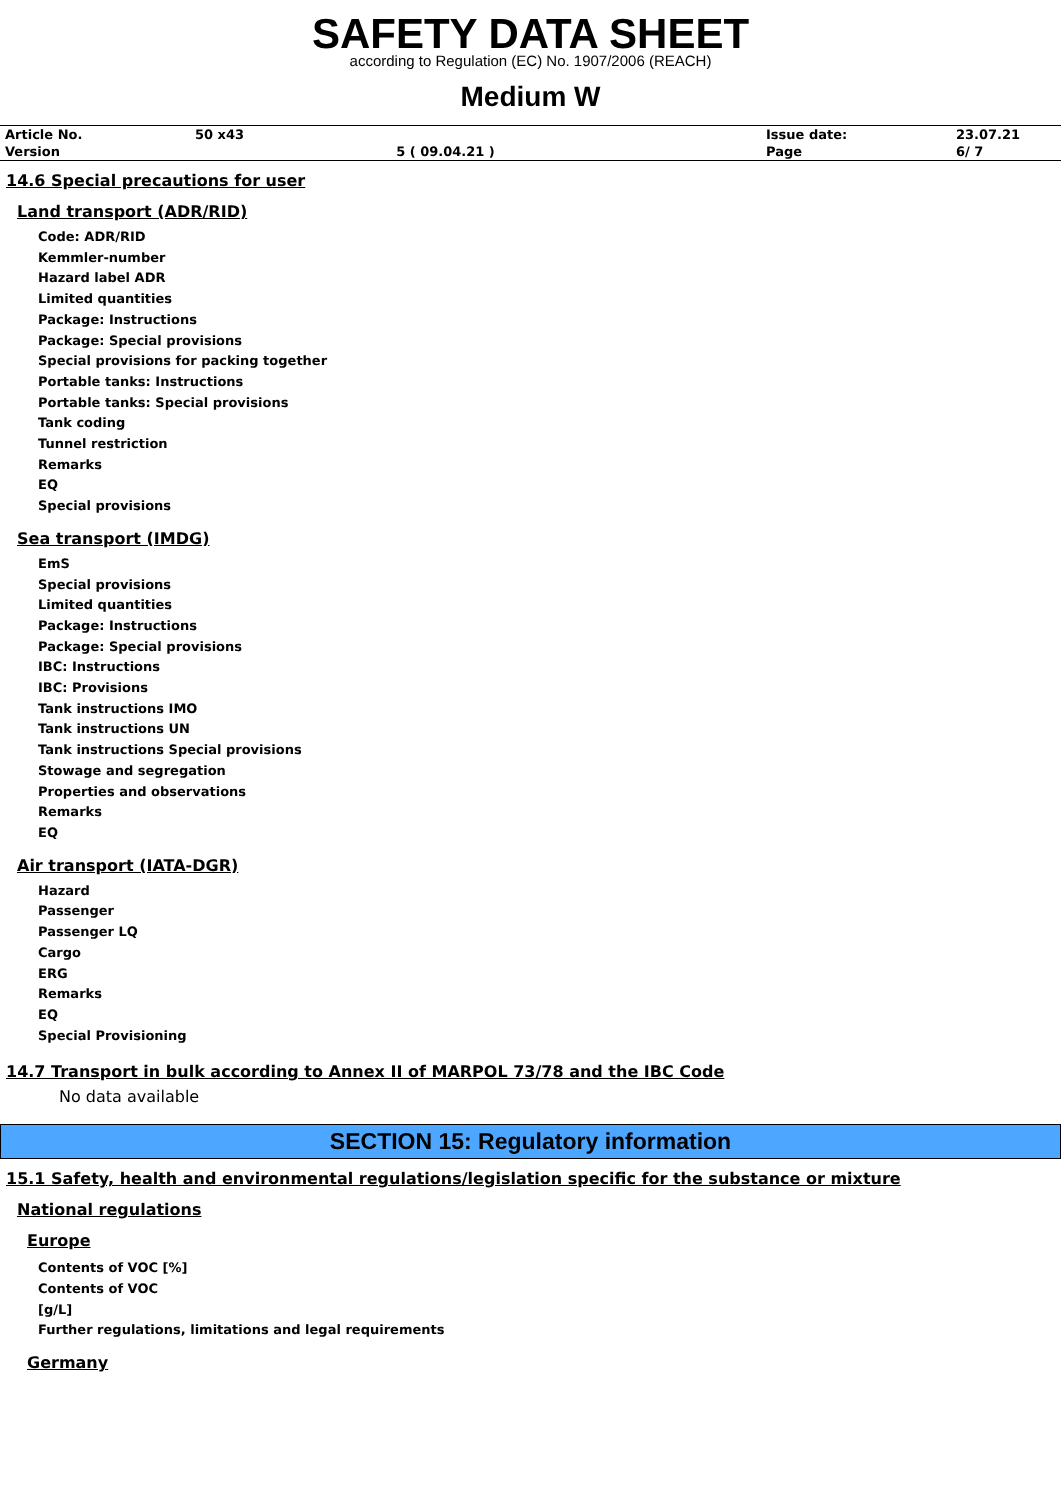SAFETY DATA SHEET
according to Regulation (EC) No. 1907/2006 (REACH)
Medium W
| Article No. | 50 x43 | | Issue date: | 23.07.21 |
| Version | | 5 ( 09.04.21 ) | Page | 6/ 7 |
14.6 Special precautions for user
Land transport (ADR/RID)
Code: ADR/RID
Kemmler-number
Hazard label ADR
Limited quantities
Package: Instructions
Package: Special provisions
Special provisions for packing together
Portable tanks: Instructions
Portable tanks: Special provisions
Tank coding
Tunnel restriction
Remarks
EQ
Special provisions
Sea transport (IMDG)
EmS
Special provisions
Limited quantities
Package: Instructions
Package: Special provisions
IBC: Instructions
IBC: Provisions
Tank instructions IMO
Tank instructions UN
Tank instructions Special provisions
Stowage and segregation
Properties and observations
Remarks
EQ
Air transport (IATA-DGR)
Hazard
Passenger
Passenger LQ
Cargo
ERG
Remarks
EQ
Special Provisioning
14.7 Transport in bulk according to Annex II of MARPOL 73/78 and the IBC Code
No data available
SECTION 15: Regulatory information
15.1 Safety, health and environmental regulations/legislation specific for the substance or mixture
National regulations
Europe
Contents of VOC [%]
Contents of VOC
[g/L]
Further regulations, limitations and legal requirements
Germany